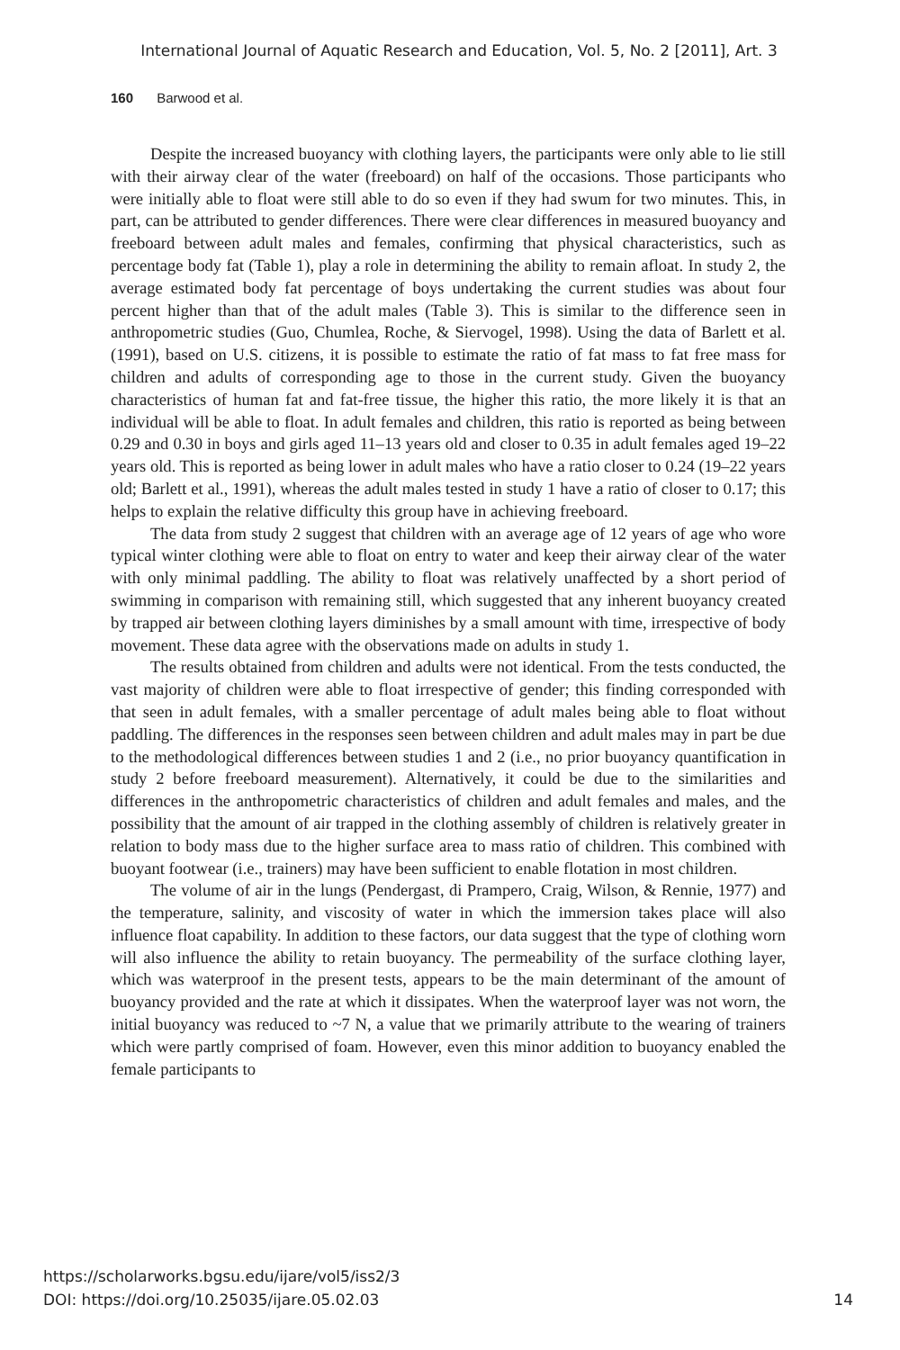International Journal of Aquatic Research and Education, Vol. 5, No. 2 [2011], Art. 3
160 Barwood et al.
Despite the increased buoyancy with clothing layers, the participants were only able to lie still with their airway clear of the water (freeboard) on half of the occasions. Those participants who were initially able to float were still able to do so even if they had swum for two minutes. This, in part, can be attributed to gender differences. There were clear differences in measured buoyancy and freeboard between adult males and females, confirming that physical characteristics, such as percentage body fat (Table 1), play a role in determining the ability to remain afloat. In study 2, the average estimated body fat percentage of boys undertaking the current studies was about four percent higher than that of the adult males (Table 3). This is similar to the difference seen in anthropometric studies (Guo, Chumlea, Roche, & Siervogel, 1998). Using the data of Barlett et al. (1991), based on U.S. citizens, it is possible to estimate the ratio of fat mass to fat free mass for children and adults of corresponding age to those in the current study. Given the buoyancy characteristics of human fat and fat-free tissue, the higher this ratio, the more likely it is that an individual will be able to float. In adult females and children, this ratio is reported as being between 0.29 and 0.30 in boys and girls aged 11–13 years old and closer to 0.35 in adult females aged 19–22 years old. This is reported as being lower in adult males who have a ratio closer to 0.24 (19–22 years old; Barlett et al., 1991), whereas the adult males tested in study 1 have a ratio of closer to 0.17; this helps to explain the relative difficulty this group have in achieving freeboard.
The data from study 2 suggest that children with an average age of 12 years of age who wore typical winter clothing were able to float on entry to water and keep their airway clear of the water with only minimal paddling. The ability to float was relatively unaffected by a short period of swimming in comparison with remaining still, which suggested that any inherent buoyancy created by trapped air between clothing layers diminishes by a small amount with time, irrespective of body movement. These data agree with the observations made on adults in study 1.
The results obtained from children and adults were not identical. From the tests conducted, the vast majority of children were able to float irrespective of gender; this finding corresponded with that seen in adult females, with a smaller percentage of adult males being able to float without paddling. The differences in the responses seen between children and adult males may in part be due to the methodological differences between studies 1 and 2 (i.e., no prior buoyancy quantification in study 2 before freeboard measurement). Alternatively, it could be due to the similarities and differences in the anthropometric characteristics of children and adult females and males, and the possibility that the amount of air trapped in the clothing assembly of children is relatively greater in relation to body mass due to the higher surface area to mass ratio of children. This combined with buoyant footwear (i.e., trainers) may have been sufficient to enable flotation in most children.
The volume of air in the lungs (Pendergast, di Prampero, Craig, Wilson, & Rennie, 1977) and the temperature, salinity, and viscosity of water in which the immersion takes place will also influence float capability. In addition to these factors, our data suggest that the type of clothing worn will also influence the ability to retain buoyancy. The permeability of the surface clothing layer, which was waterproof in the present tests, appears to be the main determinant of the amount of buoyancy provided and the rate at which it dissipates. When the waterproof layer was not worn, the initial buoyancy was reduced to ~7 N, a value that we primarily attribute to the wearing of trainers which were partly comprised of foam. However, even this minor addition to buoyancy enabled the female participants to
https://scholarworks.bgsu.edu/ijare/vol5/iss2/3
DOI: https://doi.org/10.25035/ijare.05.02.03 14